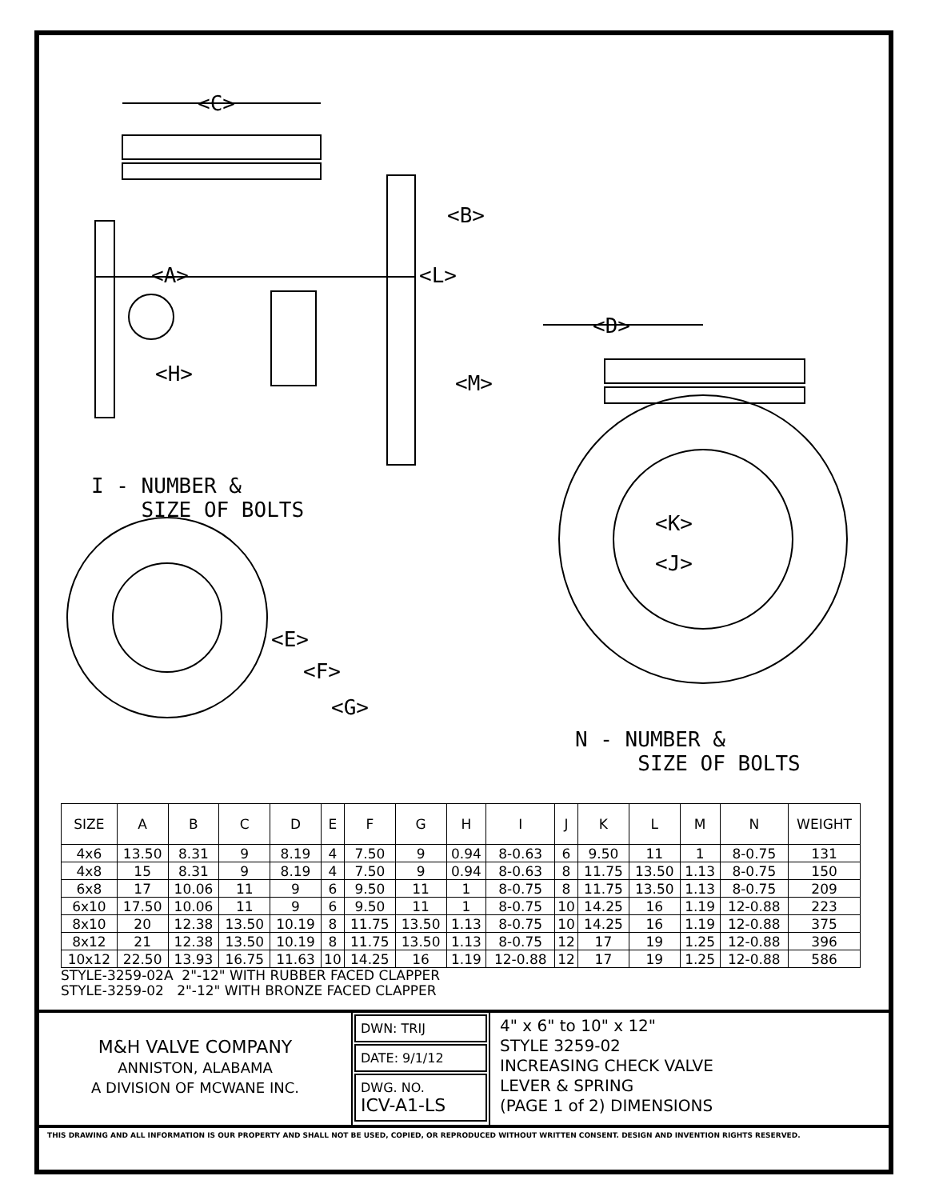<C>
<B>
<A> <L>
<H> <M>
<D>
I - NUMBER &
SIZE OF BOLTS
<K>
<J>
<E>
<F>
<G>
N - NUMBER &
SIZE OF BOLTS
| SIZE | A | B | C | D | E | F | G | H | I | J | K | L | M | N | WEIGHT |
| --- | --- | --- | --- | --- | --- | --- | --- | --- | --- | --- | --- | --- | --- | --- | --- |
| 4x6 | 13.50 | 8.31 | 9 | 8.19 | 4 | 7.50 | 9 | 0.94 | 8-0.63 | 6 | 9.50 | 11 | 1 | 8-0.75 | 131 |
| 4x8 | 15 | 8.31 | 9 | 8.19 | 4 | 7.50 | 9 | 0.94 | 8-0.63 | 8 | 11.75 | 13.50 | 1.13 | 8-0.75 | 150 |
| 6x8 | 17 | 10.06 | 11 | 9 | 6 | 9.50 | 11 | 1 | 8-0.75 | 8 | 11.75 | 13.50 | 1.13 | 8-0.75 | 209 |
| 6x10 | 17.50 | 10.06 | 11 | 9 | 6 | 9.50 | 11 | 1 | 8-0.75 | 10 | 14.25 | 16 | 1.19 | 12-0.88 | 223 |
| 8x10 | 20 | 12.38 | 13.50 | 10.19 | 8 | 11.75 | 13.50 | 1.13 | 8-0.75 | 10 | 14.25 | 16 | 1.19 | 12-0.88 | 375 |
| 8x12 | 21 | 12.38 | 13.50 | 10.19 | 8 | 11.75 | 13.50 | 1.13 | 8-0.75 | 12 | 17 | 19 | 1.25 | 12-0.88 | 396 |
| 10x12 | 22.50 | 13.93 | 16.75 | 11.63 | 10 | 14.25 | 16 | 1.19 | 12-0.88 | 12 | 17 | 19 | 1.25 | 12-0.88 | 586 |
STYLE-3259-02A 2"-12" WITH RUBBER FACED CLAPPER
STYLE-3259-02 2"-12" WITH BRONZE FACED CLAPPER
M&H VALVE COMPANY
ANNISTON, ALABAMA
A DIVISION OF MCWANE INC.
DWN: TRIJ
DATE: 9/1/12
DWG. NO.
ICV-A1-LS
4" x 6" to 10" x 12"
STYLE 3259-02
INCREASING CHECK VALVE
LEVER & SPRING
(PAGE 1 of 2) DIMENSIONS
THIS DRAWING AND ALL INFORMATION IS OUR PROPERTY AND SHALL NOT BE USED, COPIED, OR REPRODUCED WITHOUT WRITTEN CONSENT. DESIGN AND INVENTION RIGHTS RESERVED.